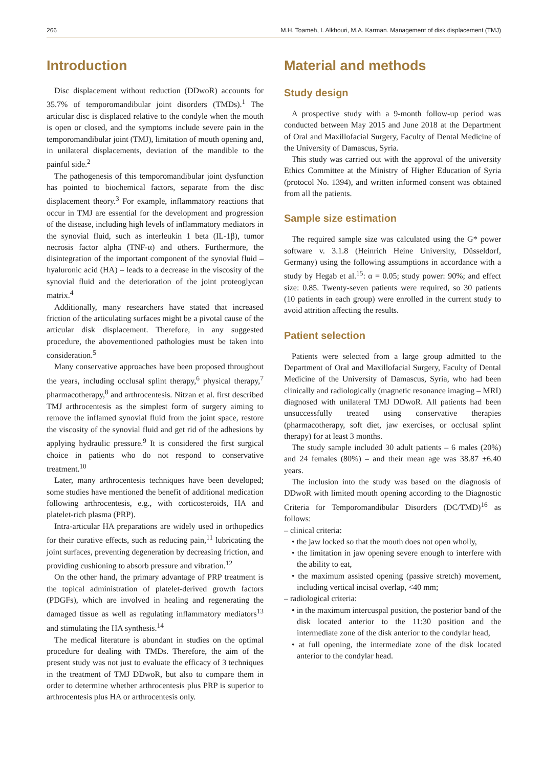266 M.H. Toameh, I. Alkhouri, M.A. Karman. Management of disk displacement (TMJ)
Introduction
Disc displacement without reduction (DDwoR) accounts for 35.7% of temporomandibular joint disorders (TMDs).<sup>1</sup> The articular disc is displaced relative to the condyle when the mouth is open or closed, and the symptoms include severe pain in the temporomandibular joint (TMJ), limitation of mouth opening and, in unilateral displacements, deviation of the mandible to the painful side.<sup>2</sup>
The pathogenesis of this temporomandibular joint dysfunction has pointed to biochemical factors, separate from the disc displacement theory.<sup>3</sup> For example, inflammatory reactions that occur in TMJ are essential for the development and progression of the disease, including high levels of inflammatory mediators in the synovial fluid, such as interleukin 1 beta (IL-1β), tumor necrosis factor alpha (TNF-α) and others. Furthermore, the disintegration of the important component of the synovial fluid – hyaluronic acid (HA) – leads to a decrease in the viscosity of the synovial fluid and the deterioration of the joint proteoglycan matrix.<sup>4</sup>
Additionally, many researchers have stated that increased friction of the articulating surfaces might be a pivotal cause of the articular disk displacement. Therefore, in any suggested procedure, the abovementioned pathologies must be taken into consideration.<sup>5</sup>
Many conservative approaches have been proposed throughout the years, including occlusal splint therapy,<sup>6</sup> physical therapy,<sup>7</sup> pharmacotherapy,<sup>8</sup> and arthrocentesis. Nitzan et al. first described TMJ arthrocentesis as the simplest form of surgery aiming to remove the inflamed synovial fluid from the joint space, restore the viscosity of the synovial fluid and get rid of the adhesions by applying hydraulic pressure.<sup>9</sup> It is considered the first surgical choice in patients who do not respond to conservative treatment.<sup>10</sup>
Later, many arthrocentesis techniques have been developed; some studies have mentioned the benefit of additional medication following arthrocentesis, e.g., with corticosteroids, HA and platelet-rich plasma (PRP).
Intra-articular HA preparations are widely used in orthopedics for their curative effects, such as reducing pain,<sup>11</sup> lubricating the joint surfaces, preventing degeneration by decreasing friction, and providing cushioning to absorb pressure and vibration.<sup>12</sup>
On the other hand, the primary advantage of PRP treatment is the topical administration of platelet-derived growth factors (PDGFs), which are involved in healing and regenerating the damaged tissue as well as regulating inflammatory mediators<sup>13</sup> and stimulating the HA synthesis.<sup>14</sup>
The medical literature is abundant in studies on the optimal procedure for dealing with TMDs. Therefore, the aim of the present study was not just to evaluate the efficacy of 3 techniques in the treatment of TMJ DDwoR, but also to compare them in order to determine whether arthrocentesis plus PRP is superior to arthrocentesis plus HA or arthrocentesis only.
Material and methods
Study design
A prospective study with a 9-month follow-up period was conducted between May 2015 and June 2018 at the Department of Oral and Maxillofacial Surgery, Faculty of Dental Medicine of the University of Damascus, Syria.
This study was carried out with the approval of the university Ethics Committee at the Ministry of Higher Education of Syria (protocol No. 1394), and written informed consent was obtained from all the patients.
Sample size estimation
The required sample size was calculated using the G* power software v. 3.1.8 (Heinrich Heine University, Düsseldorf, Germany) using the following assumptions in accordance with a study by Hegab et al.<sup>15</sup>: α = 0.05; study power: 90%; and effect size: 0.85. Twenty-seven patients were required, so 30 patients (10 patients in each group) were enrolled in the current study to avoid attrition affecting the results.
Patient selection
Patients were selected from a large group admitted to the Department of Oral and Maxillofacial Surgery, Faculty of Dental Medicine of the University of Damascus, Syria, who had been clinically and radiologically (magnetic resonance imaging – MRI) diagnosed with unilateral TMJ DDwoR. All patients had been unsuccessfully treated using conservative therapies (pharmacotherapy, soft diet, jaw exercises, or occlusal splint therapy) for at least 3 months.
The study sample included 30 adult patients – 6 males (20%) and 24 females (80%) – and their mean age was 38.87 ±6.40 years.
The inclusion into the study was based on the diagnosis of DDwoR with limited mouth opening according to the Diagnostic Criteria for Temporomandibular Disorders (DC/TMD)<sup>16</sup> as follows:
– clinical criteria:
• the jaw locked so that the mouth does not open wholly,
• the limitation in jaw opening severe enough to interfere with the ability to eat,
• the maximum assisted opening (passive stretch) movement, including vertical incisal overlap, <40 mm;
– radiological criteria:
• in the maximum intercuspal position, the posterior band of the disk located anterior to the 11:30 position and the intermediate zone of the disk anterior to the condylar head,
• at full opening, the intermediate zone of the disk located anterior to the condylar head.